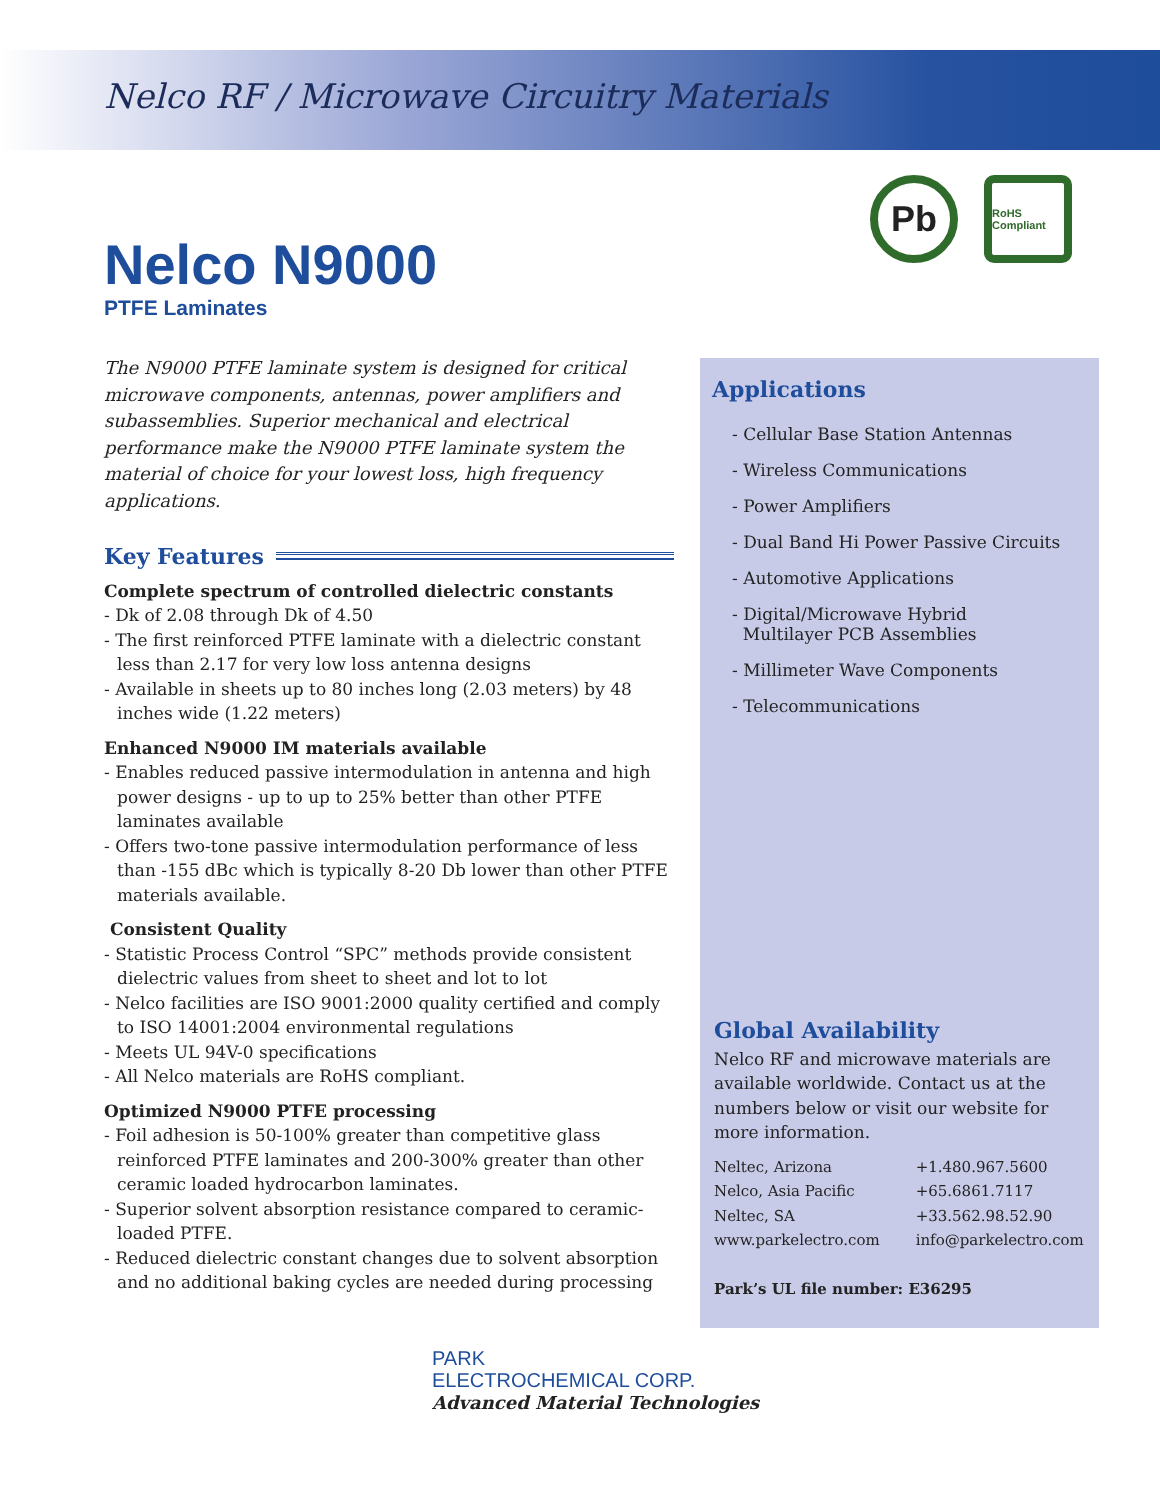Nelco RF / Microwave Circuitry Materials
Nelco N9000
PTFE Laminates
Pb
RoHS Compliant
The N9000 PTFE laminate system is designed for critical microwave components, antennas, power amplifiers and subassemblies. Superior mechanical and electrical performance make the N9000 PTFE laminate system the material of choice for your lowest loss, high frequency applications.
Key Features
Complete spectrum of controlled dielectric constants
- Dk of 2.08 through Dk of 4.50
- The first reinforced PTFE laminate with a dielectric constant less than 2.17 for very low loss antenna designs
- Available in sheets up to 80 inches long (2.03 meters) by 48 inches wide (1.22 meters)
Enhanced N9000 IM materials available
- Enables reduced passive intermodulation in antenna and high power designs - up to up to 25% better than other PTFE laminates available
- Offers two-tone passive intermodulation performance of less than -155 dBc which is typically 8-20 Db lower than other PTFE materials available.
Consistent Quality
- Statistic Process Control “SPC” methods provide consistent dielectric values from sheet to sheet and lot to lot
- Nelco facilities are ISO 9001:2000 quality certified and comply to ISO 14001:2004 environmental regulations
- Meets UL 94V-0 specifications
- All Nelco materials are RoHS compliant.
Optimized N9000 PTFE processing
- Foil adhesion is 50-100% greater than competitive glass reinforced PTFE laminates and 200-300% greater than other ceramic loaded hydrocarbon laminates.
- Superior solvent absorption resistance compared to ceramic-loaded PTFE.
- Reduced dielectric constant changes due to solvent absorption and no additional baking cycles are needed during processing
Applications
- Cellular Base Station Antennas
- Wireless Communications
- Power Amplifiers
- Dual Band Hi Power Passive Circuits
- Automotive Applications
- Digital/Microwave Hybrid
Multilayer PCB Assemblies
- Millimeter Wave Components
- Telecommunications
Global Availability
Nelco RF and microwave materials are available worldwide. Contact us at the numbers below or visit our website for more information.
| Neltec, Arizona | +1.480.967.5600 |
| Nelco, Asia Pacific | +65.6861.7117 |
| Neltec, SA | +33.562.98.52.90 |
| www.parkelectro.com | info@parkelectro.com |
Park’s UL file number: E36295
PARK
ELECTROCHEMICAL CORP.
Advanced Material Technologies